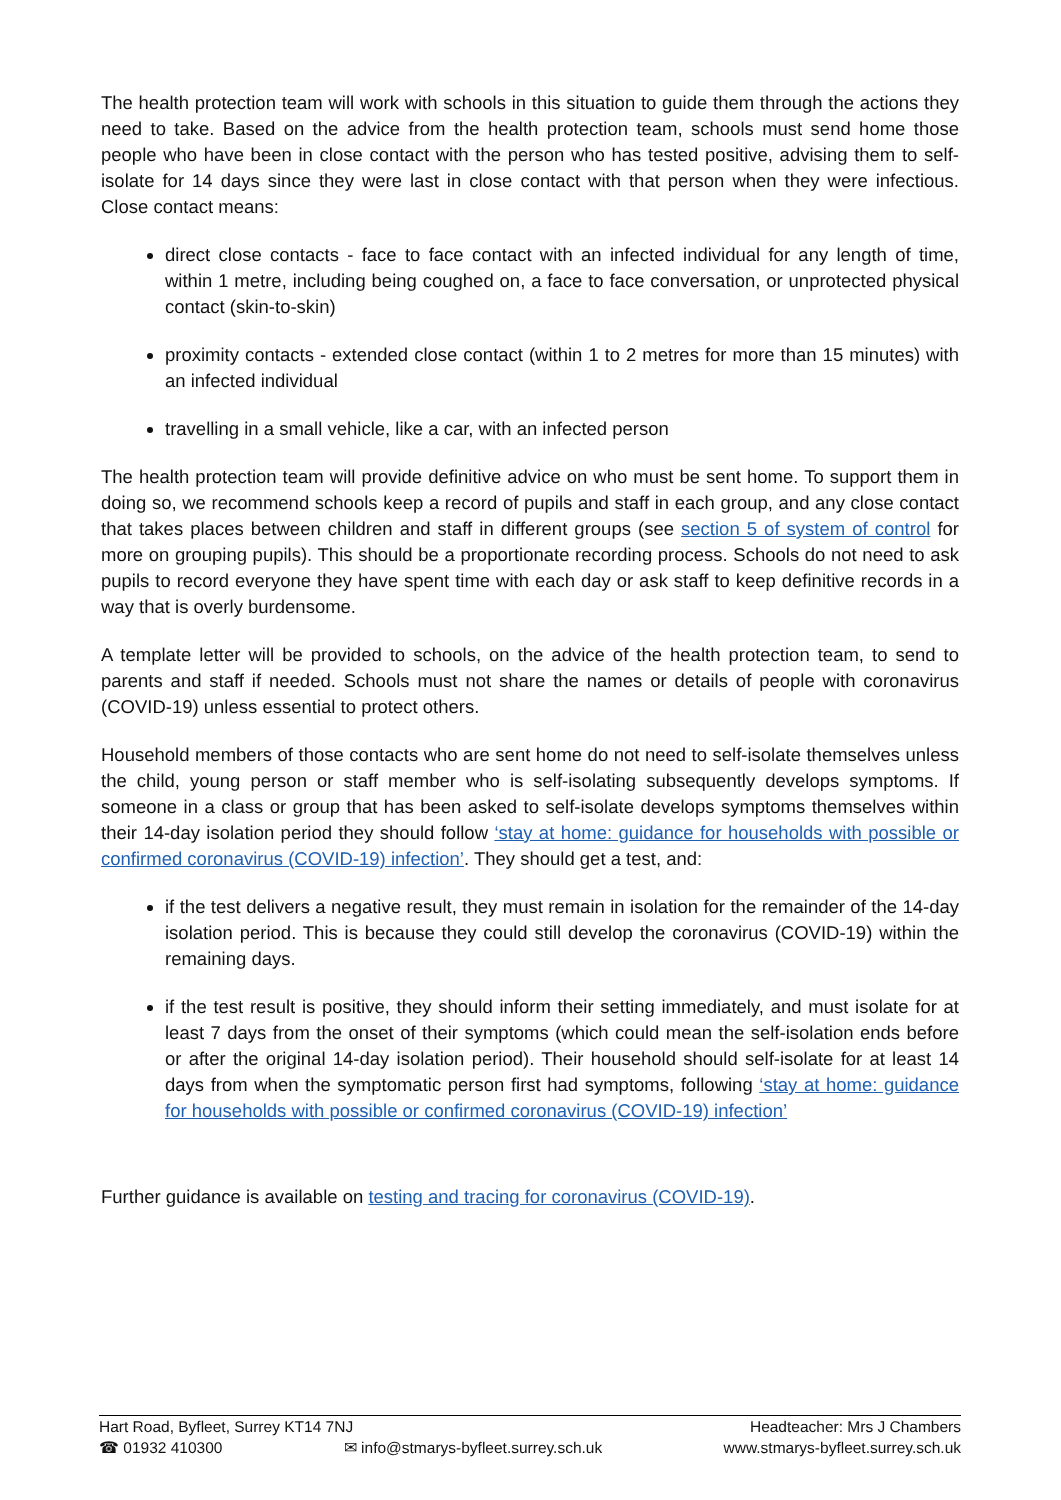The health protection team will work with schools in this situation to guide them through the actions they need to take. Based on the advice from the health protection team, schools must send home those people who have been in close contact with the person who has tested positive, advising them to self-isolate for 14 days since they were last in close contact with that person when they were infectious. Close contact means:
direct close contacts - face to face contact with an infected individual for any length of time, within 1 metre, including being coughed on, a face to face conversation, or unprotected physical contact (skin-to-skin)
proximity contacts - extended close contact (within 1 to 2 metres for more than 15 minutes) with an infected individual
travelling in a small vehicle, like a car, with an infected person
The health protection team will provide definitive advice on who must be sent home. To support them in doing so, we recommend schools keep a record of pupils and staff in each group, and any close contact that takes places between children and staff in different groups (see section 5 of system of control for more on grouping pupils). This should be a proportionate recording process. Schools do not need to ask pupils to record everyone they have spent time with each day or ask staff to keep definitive records in a way that is overly burdensome.
A template letter will be provided to schools, on the advice of the health protection team, to send to parents and staff if needed. Schools must not share the names or details of people with coronavirus (COVID-19) unless essential to protect others.
Household members of those contacts who are sent home do not need to self-isolate themselves unless the child, young person or staff member who is self-isolating subsequently develops symptoms. If someone in a class or group that has been asked to self-isolate develops symptoms themselves within their 14-day isolation period they should follow ‘stay at home: guidance for households with possible or confirmed coronavirus (COVID-19) infection’. They should get a test, and:
if the test delivers a negative result, they must remain in isolation for the remainder of the 14-day isolation period. This is because they could still develop the coronavirus (COVID-19) within the remaining days.
if the test result is positive, they should inform their setting immediately, and must isolate for at least 7 days from the onset of their symptoms (which could mean the self-isolation ends before or after the original 14-day isolation period). Their household should self-isolate for at least 14 days from when the symptomatic person first had symptoms, following ‘stay at home: guidance for households with possible or confirmed coronavirus (COVID-19) infection’
Further guidance is available on testing and tracing for coronavirus (COVID-19).
Hart Road, Byfleet, Surrey KT14 7NJ Headteacher: Mrs J Chambers
☎ 01932 410300 ✉ info@stmarys-byfleet.surrey.sch.uk www.stmarys-byfleet.surrey.sch.uk